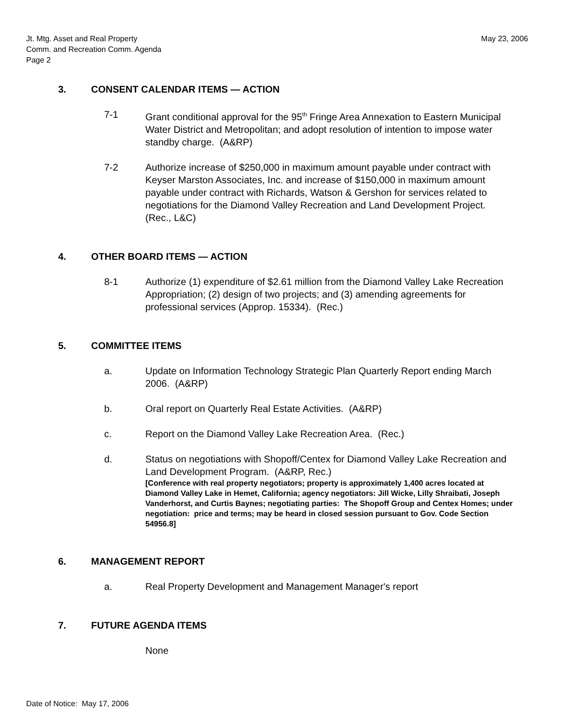Jt. Mtg. Asset and Real Property
Comm. and Recreation Comm. Agenda
Page 2
May 23, 2006
3. CONSENT CALENDAR ITEMS — ACTION
7-1 Grant conditional approval for the 95<sup>th</sup> Fringe Area Annexation to Eastern Municipal Water District and Metropolitan; and adopt resolution of intention to impose water standby charge. (A&RP)
7-2 Authorize increase of $250,000 in maximum amount payable under contract with Keyser Marston Associates, Inc. and increase of $150,000 in maximum amount payable under contract with Richards, Watson & Gershon for services related to negotiations for the Diamond Valley Recreation and Land Development Project. (Rec., L&C)
4. OTHER BOARD ITEMS — ACTION
8-1 Authorize (1) expenditure of $2.61 million from the Diamond Valley Lake Recreation Appropriation; (2) design of two projects; and (3) amending agreements for professional services (Approp. 15334). (Rec.)
5. COMMITTEE ITEMS
a. Update on Information Technology Strategic Plan Quarterly Report ending March 2006. (A&RP)
b. Oral report on Quarterly Real Estate Activities. (A&RP)
c. Report on the Diamond Valley Lake Recreation Area. (Rec.)
d. Status on negotiations with Shopoff/Centex for Diamond Valley Lake Recreation and Land Development Program. (A&RP, Rec.)
[Conference with real property negotiators; property is approximately 1,400 acres located at Diamond Valley Lake in Hemet, California; agency negotiators: Jill Wicke, Lilly Shraibati, Joseph Vanderhorst, and Curtis Baynes; negotiating parties: The Shopoff Group and Centex Homes; under negotiation: price and terms; may be heard in closed session pursuant to Gov. Code Section 54956.8]
6. MANAGEMENT REPORT
a. Real Property Development and Management Manager's report
7. FUTURE AGENDA ITEMS
None
Date of Notice: May 17, 2006